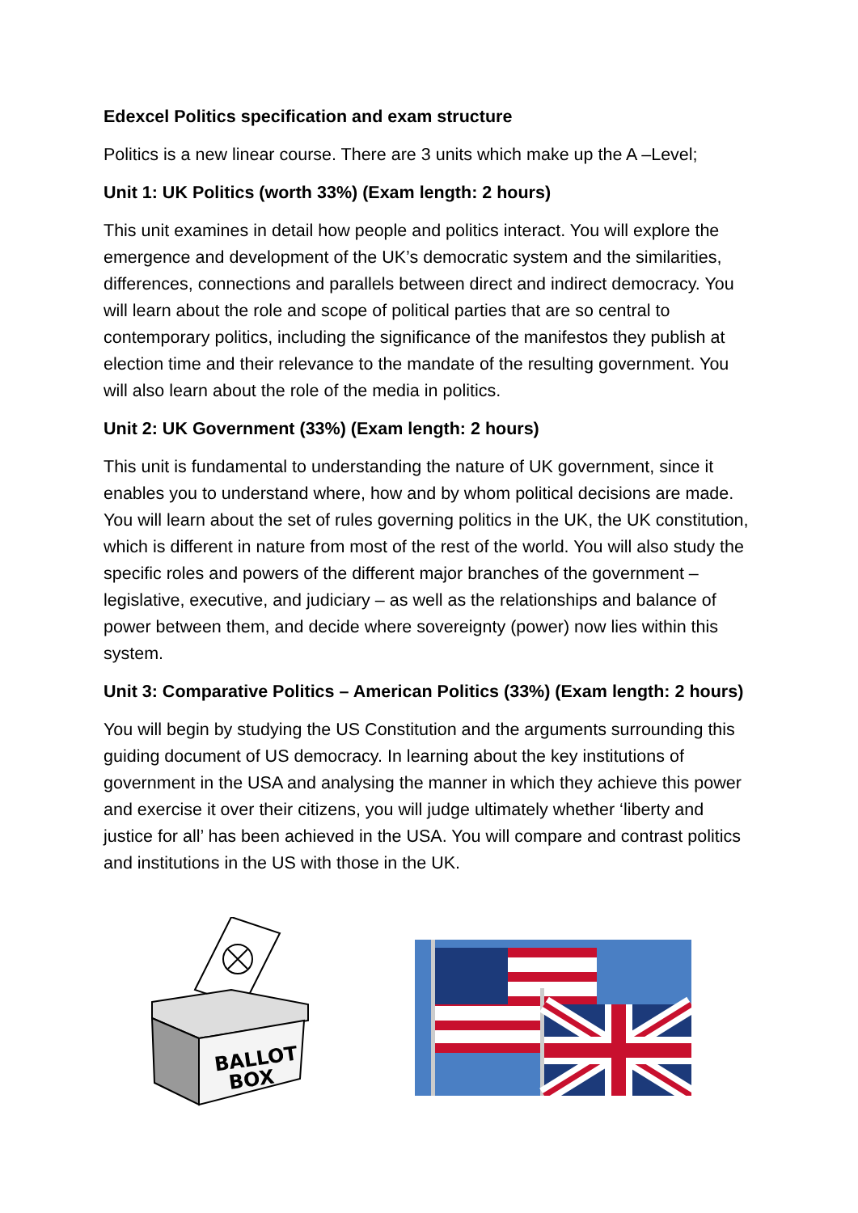Edexcel Politics specification and exam structure
Politics is a new linear course. There are 3 units which make up the A –Level;
Unit 1: UK Politics (worth 33%) (Exam length: 2 hours)
This unit examines in detail how people and politics interact. You will explore the emergence and development of the UK’s democratic system and the similarities, differences, connections and parallels between direct and indirect democracy. You will learn about the role and scope of political parties that are so central to contemporary politics, including the significance of the manifestos they publish at election time and their relevance to the mandate of the resulting government. You will also learn about the role of the media in politics.
Unit 2: UK Government (33%) (Exam length: 2 hours)
This unit is fundamental to understanding the nature of UK government, since it enables you to understand where, how and by whom political decisions are made. You will learn about the set of rules governing politics in the UK, the UK constitution, which is different in nature from most of the rest of the world. You will also study the specific roles and powers of the different major branches of the government – legislative, executive, and judiciary – as well as the relationships and balance of power between them, and decide where sovereignty (power) now lies within this system.
Unit 3: Comparative Politics – American Politics (33%) (Exam length: 2 hours)
You will begin by studying the US Constitution and the arguments surrounding this guiding document of US democracy. In learning about the key institutions of government in the USA and analysing the manner in which they achieve this power and exercise it over their citizens, you will judge ultimately whether ‘liberty and justice for all’ has been achieved in the USA. You will compare and contrast politics and institutions in the US with those in the UK.
BALLOT
BOX